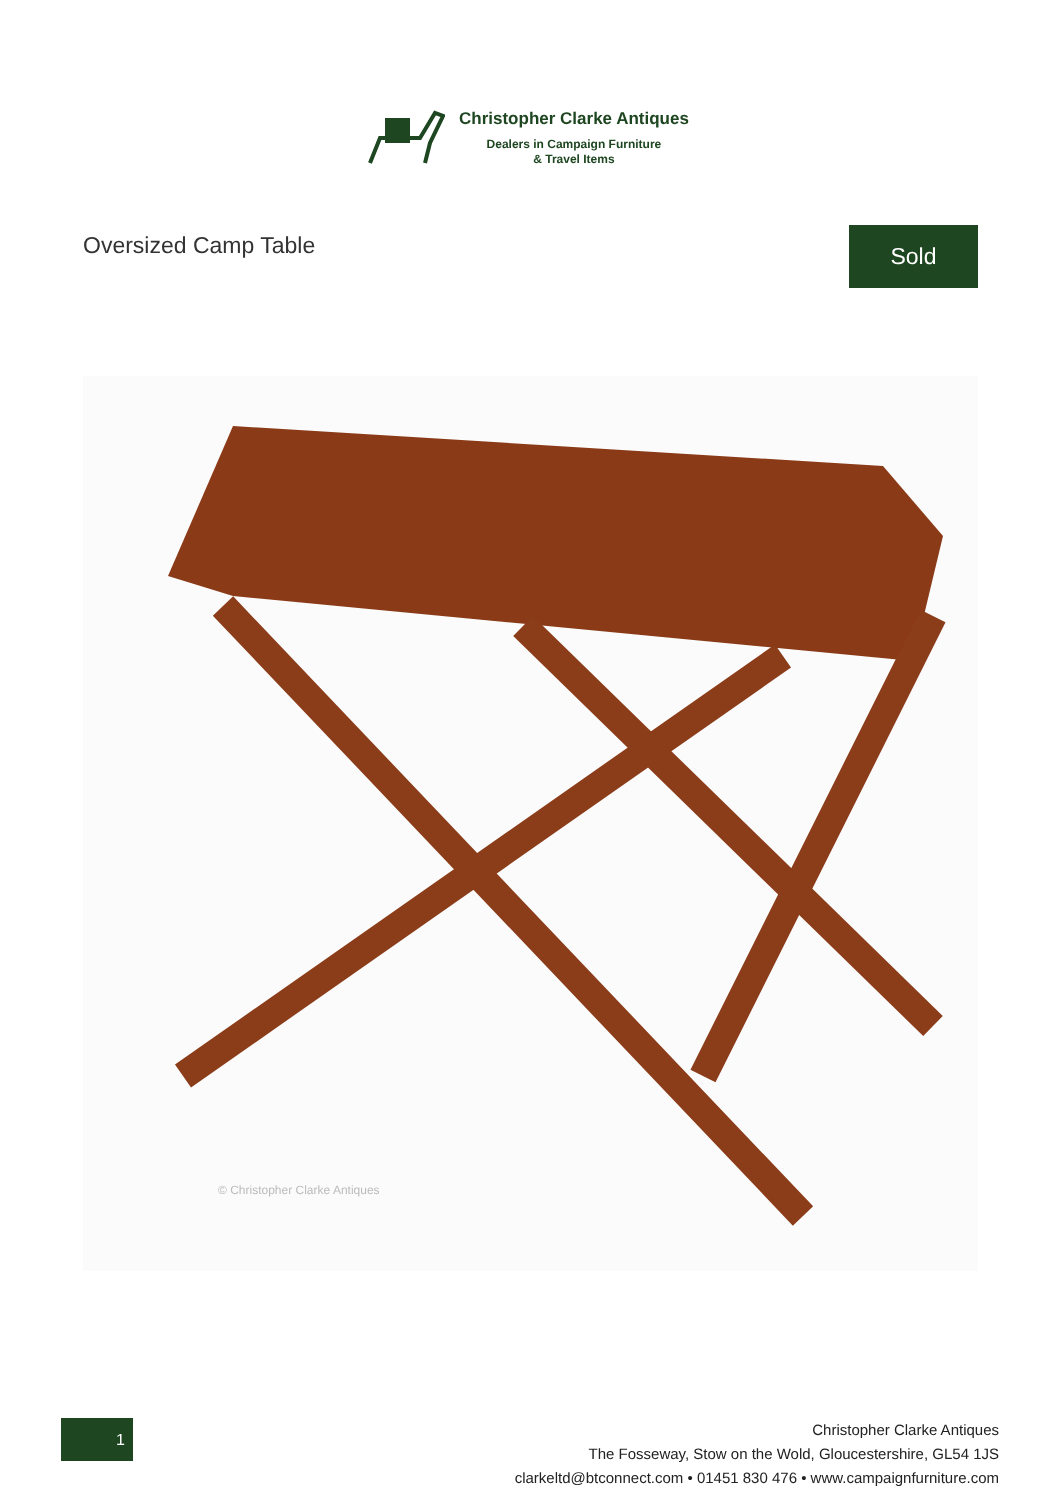Christopher Clarke Antiques
Dealers in Campaign Furniture
& Travel Items
Oversized Camp Table Sold
© Christopher Clarke Antiques
1
Christopher Clarke Antiques
The Fosseway, Stow on the Wold, Gloucestershire, GL54 1JS
clarkeltd@btconnect.com • 01451 830 476 • www.campaignfurniture.com